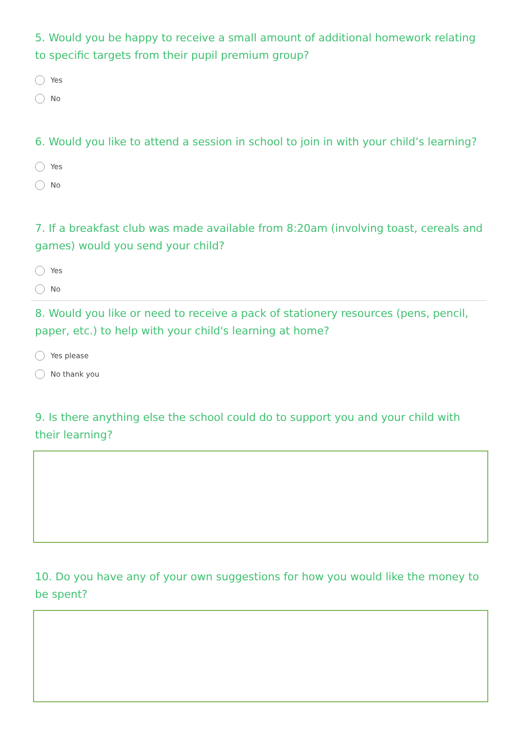5. Would you be happy to receive a small amount of additional homework relating to specific targets from their pupil premium group?
Yes
No
6. Would you like to attend a session in school to join in with your child’s learning?
Yes
No
7. If a breakfast club was made available from 8:20am (involving toast, cereals and games) would you send your child?
Yes
No
8. Would you like or need to receive a pack of stationery resources (pens, pencil, paper, etc.) to help with your child's learning at home?
Yes please
No thank you
9. Is there anything else the school could do to support you and your child with their learning?
10. Do you have any of your own suggestions for how you would like the money to be spent?